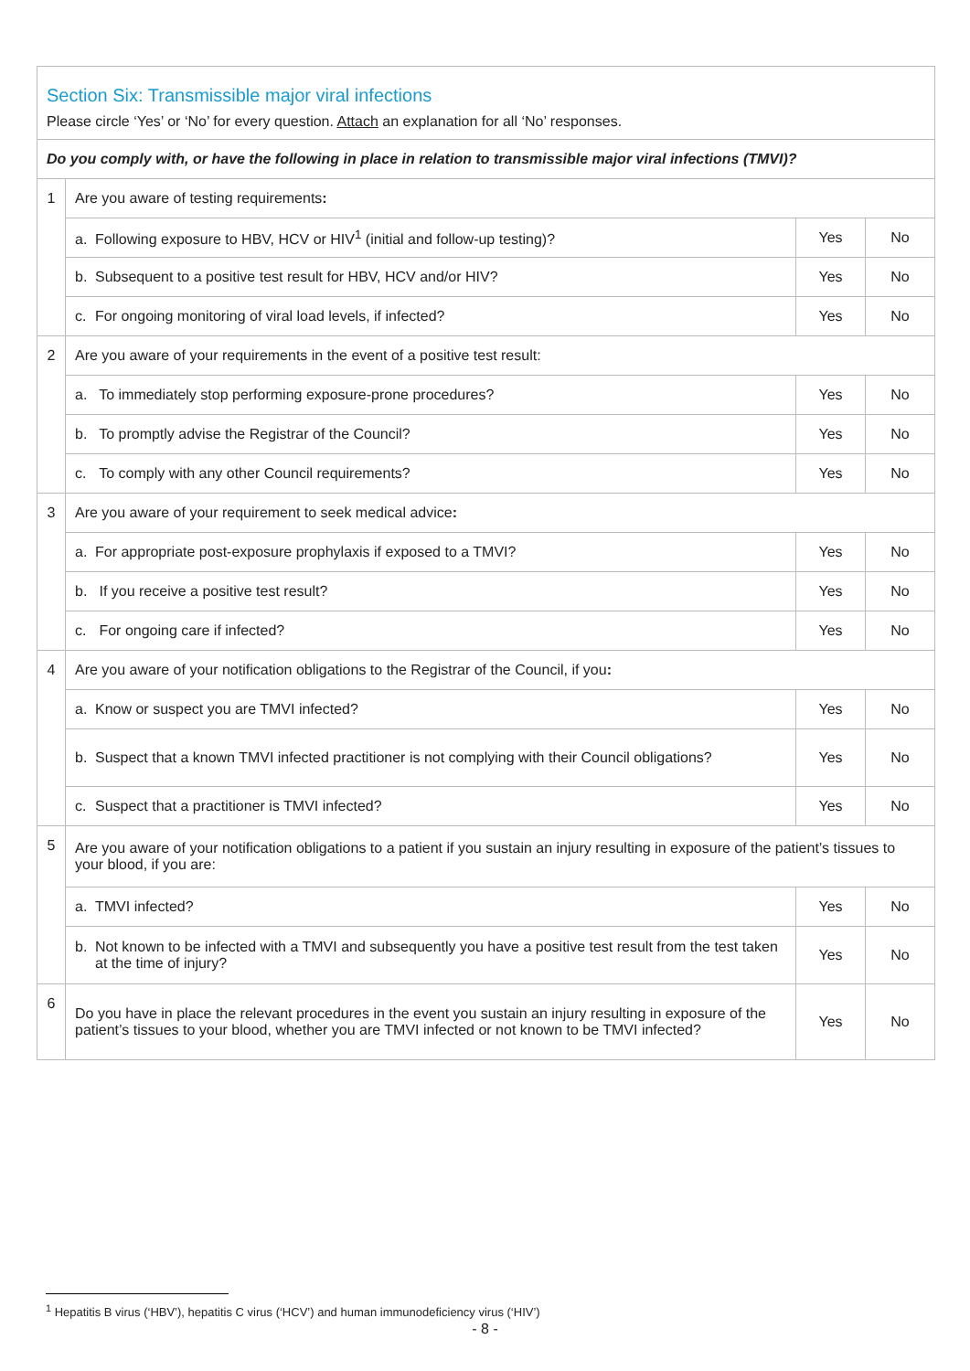| Section Six: Transmissible major viral infections Please circle ‘Yes’ or ‘No’ for every question. Attach an explanation for all ‘No’ responses. | | | |
| Do you comply with, or have the following in place in relation to transmissible major viral infections (TMVI)? | | | |
| 1 | Are you aware of testing requirements : | | |
| | a. Following exposure to HBV, HCV or HIV<sup>1</sup> (initial and follow-up testing)? | Yes | No |
| | b. Subsequent to a positive test result for HBV, HCV and/or HIV? | Yes | No |
| | c. For ongoing monitoring of viral load levels, if infected? | Yes | No |
| 2 | Are you aware of your requirements in the event of a positive test result: | | |
| | a. To immediately stop performing exposure-prone procedures? | Yes | No |
| | b. To promptly advise the Registrar of the Council? | Yes | No |
| | c. To comply with any other Council requirements? | Yes | No |
| 3 | Are you aware of your requirement to seek medical advice : | | |
| | a. For appropriate post-exposure prophylaxis if exposed to a TMVI? | Yes | No |
| | b. If you receive a positive test result? | Yes | No |
| | c. For ongoing care if infected? | Yes | No |
| 4 | Are you aware of your notification obligations to the Registrar of the Council, if you : | | |
| | a. Know or suspect you are TMVI infected? | Yes | No |
| | b. Suspect that a known TMVI infected practitioner is not complying with their Council obligations? | Yes | No |
| | c. Suspect that a practitioner is TMVI infected? | Yes | No |
| 5 | Are you aware of your notification obligations to a patient if you sustain an injury resulting in exposure of the patient’s tissues to your blood, if you are: | | |
| | a. TMVI infected? | Yes | No |
| | b. Not known to be infected with a TMVI and subsequently you have a positive test result from the test taken at the time of injury? | Yes | No |
| 6 | Do you have in place the relevant procedures in the event you sustain an injury resulting in exposure of the patient’s tissues to your blood, whether you are TMVI infected or not known to be TMVI infected? | Yes | No |
<sup>1</sup> Hepatitis B virus (‘HBV’), hepatitis C virus (‘HCV’) and human immunodeficiency virus (‘HIV’)
- 8 -